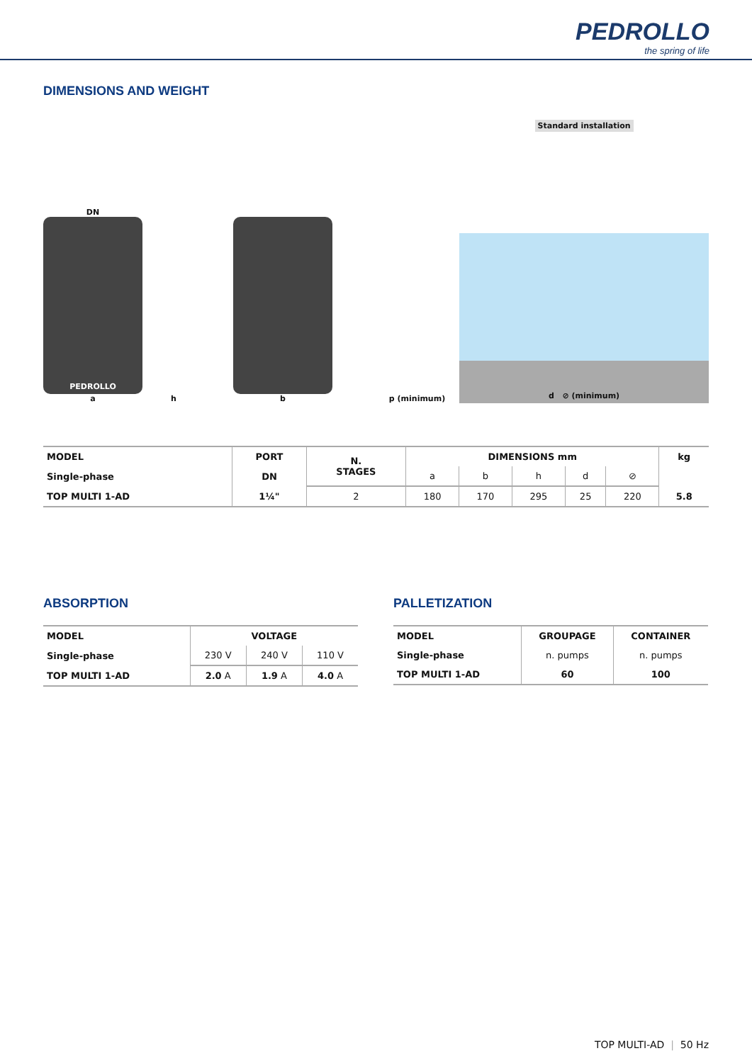PEDROLLO the spring of life
DIMENSIONS AND WEIGHT
DN
PEDROLLO
a
h
b
p (minimum)
Standard installation
d ⊘ (minimum)
| MODEL | PORT | N. STAGES | DIMENSIONS mm | | | | | kg |
| --- | --- | --- | --- | --- | --- | --- | --- | --- |
| Single-phase | DN | | a | b | h | d | ⊘ | |
| TOP MULTI 1-AD | 1¼" | 2 | 180 | 170 | 295 | 25 | 220 | 5.8 |
ABSORPTION
| MODEL | VOLTAGE | | |
| --- | --- | --- | --- |
| Single-phase | 230 V | 240 V | 110 V |
| TOP MULTI 1-AD | 2.0 A | 1.9 A | 4.0 A |
PALLETIZATION
| MODEL | GROUPAGE | CONTAINER |
| --- | --- | --- |
| Single-phase | n. pumps | n. pumps |
| TOP MULTI 1-AD | 60 | 100 |
TOP MULTI-AD | 50 Hz